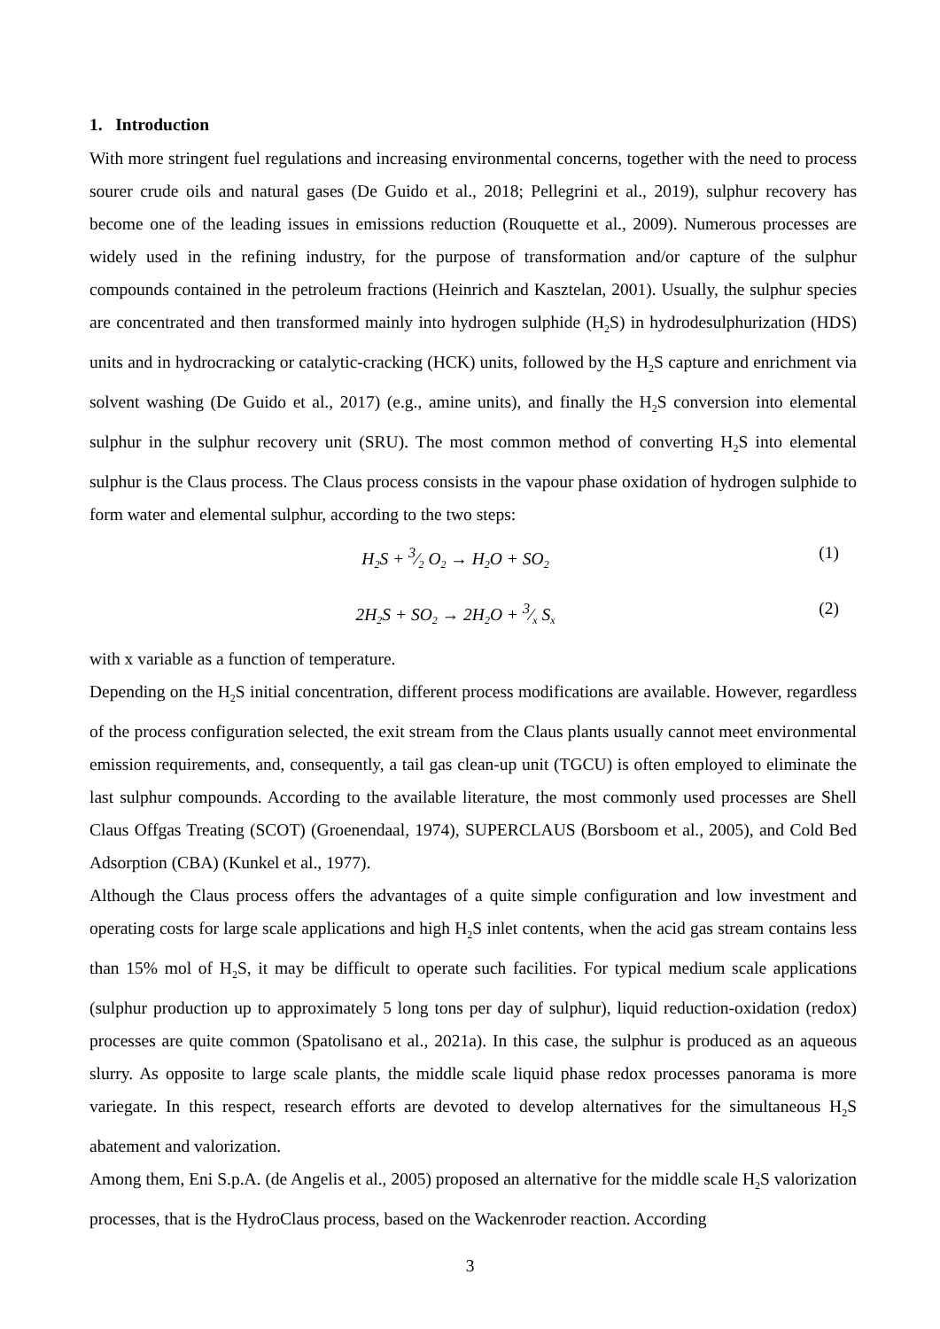1. Introduction
With more stringent fuel regulations and increasing environmental concerns, together with the need to process sourer crude oils and natural gases (De Guido et al., 2018; Pellegrini et al., 2019), sulphur recovery has become one of the leading issues in emissions reduction (Rouquette et al., 2009). Numerous processes are widely used in the refining industry, for the purpose of transformation and/or capture of the sulphur compounds contained in the petroleum fractions (Heinrich and Kasztelan, 2001). Usually, the sulphur species are concentrated and then transformed mainly into hydrogen sulphide (H<sub>2</sub>S) in hydrodesulphurization (HDS) units and in hydrocracking or catalytic-cracking (HCK) units, followed by the H<sub>2</sub>S capture and enrichment via solvent washing (De Guido et al., 2017) (e.g., amine units), and finally the H<sub>2</sub>S conversion into elemental sulphur in the sulphur recovery unit (SRU). The most common method of converting H<sub>2</sub>S into elemental sulphur is the Claus process. The Claus process consists in the vapour phase oxidation of hydrogen sulphide to form water and elemental sulphur, according to the two steps:
H<sub>2</sub>S + 3⁄2 O<sub>2</sub> → H<sub>2</sub>O + SO<sub>2</sub> (1)
2H<sub>2</sub>S + SO<sub>2</sub> → 2H<sub>2</sub>O + 3⁄x S<sub>x</sub> (2)
with x variable as a function of temperature.
Depending on the H<sub>2</sub>S initial concentration, different process modifications are available. However, regardless of the process configuration selected, the exit stream from the Claus plants usually cannot meet environmental emission requirements, and, consequently, a tail gas clean-up unit (TGCU) is often employed to eliminate the last sulphur compounds. According to the available literature, the most commonly used processes are Shell Claus Offgas Treating (SCOT) (Groenendaal, 1974), SUPERCLAUS (Borsboom et al., 2005), and Cold Bed Adsorption (CBA) (Kunkel et al., 1977).
Although the Claus process offers the advantages of a quite simple configuration and low investment and operating costs for large scale applications and high H<sub>2</sub>S inlet contents, when the acid gas stream contains less than 15% mol of H<sub>2</sub>S, it may be difficult to operate such facilities. For typical medium scale applications (sulphur production up to approximately 5 long tons per day of sulphur), liquid reduction-oxidation (redox) processes are quite common (Spatolisano et al., 2021a). In this case, the sulphur is produced as an aqueous slurry. As opposite to large scale plants, the middle scale liquid phase redox processes panorama is more variegate. In this respect, research efforts are devoted to develop alternatives for the simultaneous H<sub>2</sub>S abatement and valorization.
Among them, Eni S.p.A. (de Angelis et al., 2005) proposed an alternative for the middle scale H<sub>2</sub>S valorization processes, that is the HydroClaus process, based on the Wackenroder reaction. According
3